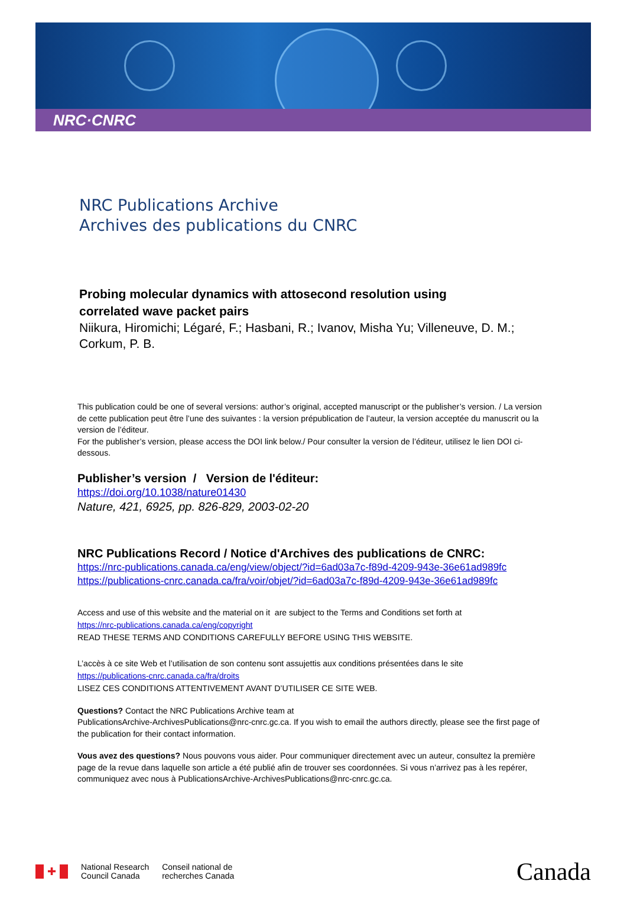NRC·CNRC
NRC Publications Archive
Archives des publications du CNRC
Probing molecular dynamics with attosecond resolution using correlated wave packet pairs
Niikura, Hiromichi; Légaré, F.; Hasbani, R.; Ivanov, Misha Yu; Villeneuve, D. M.; Corkum, P. B.
This publication could be one of several versions: author’s original, accepted manuscript or the publisher’s version. / La version de cette publication peut être l’une des suivantes : la version prépublication de l’auteur, la version acceptée du manuscrit ou la version de l’éditeur.
For the publisher’s version, please access the DOI link below./ Pour consulter la version de l’éditeur, utilisez le lien DOI ci-dessous.
Publisher’s version / Version de l'éditeur:
https://doi.org/10.1038/nature01430
Nature, 421, 6925, pp. 826-829, 2003-02-20
NRC Publications Record / Notice d'Archives des publications de CNRC:
https://nrc-publications.canada.ca/eng/view/object/?id=6ad03a7c-f89d-4209-943e-36e61ad989fc
https://publications-cnrc.canada.ca/fra/voir/objet/?id=6ad03a7c-f89d-4209-943e-36e61ad989fc
Access and use of this website and the material on it are subject to the Terms and Conditions set forth at
https://nrc-publications.canada.ca/eng/copyright
READ THESE TERMS AND CONDITIONS CAREFULLY BEFORE USING THIS WEBSITE.
L’accès à ce site Web et l’utilisation de son contenu sont assujettis aux conditions présentées dans le site
https://publications-cnrc.canada.ca/fra/droits
LISEZ CES CONDITIONS ATTENTIVEMENT AVANT D’UTILISER CE SITE WEB.
Questions? Contact the NRC Publications Archive team at
PublicationsArchive-ArchivesPublications@nrc-cnrc.gc.ca. If you wish to email the authors directly, please see the first page of the publication for their contact information.
Vous avez des questions? Nous pouvons vous aider. Pour communiquer directement avec un auteur, consultez la première page de la revue dans laquelle son article a été publié afin de trouver ses coordonnées. Si vous n’arrivez pas à les repérer, communiquez avec nous à PublicationsArchive-ArchivesPublications@nrc-cnrc.gc.ca.
✚ National Research
Council Canada Conseil national de
recherches Canada Canada